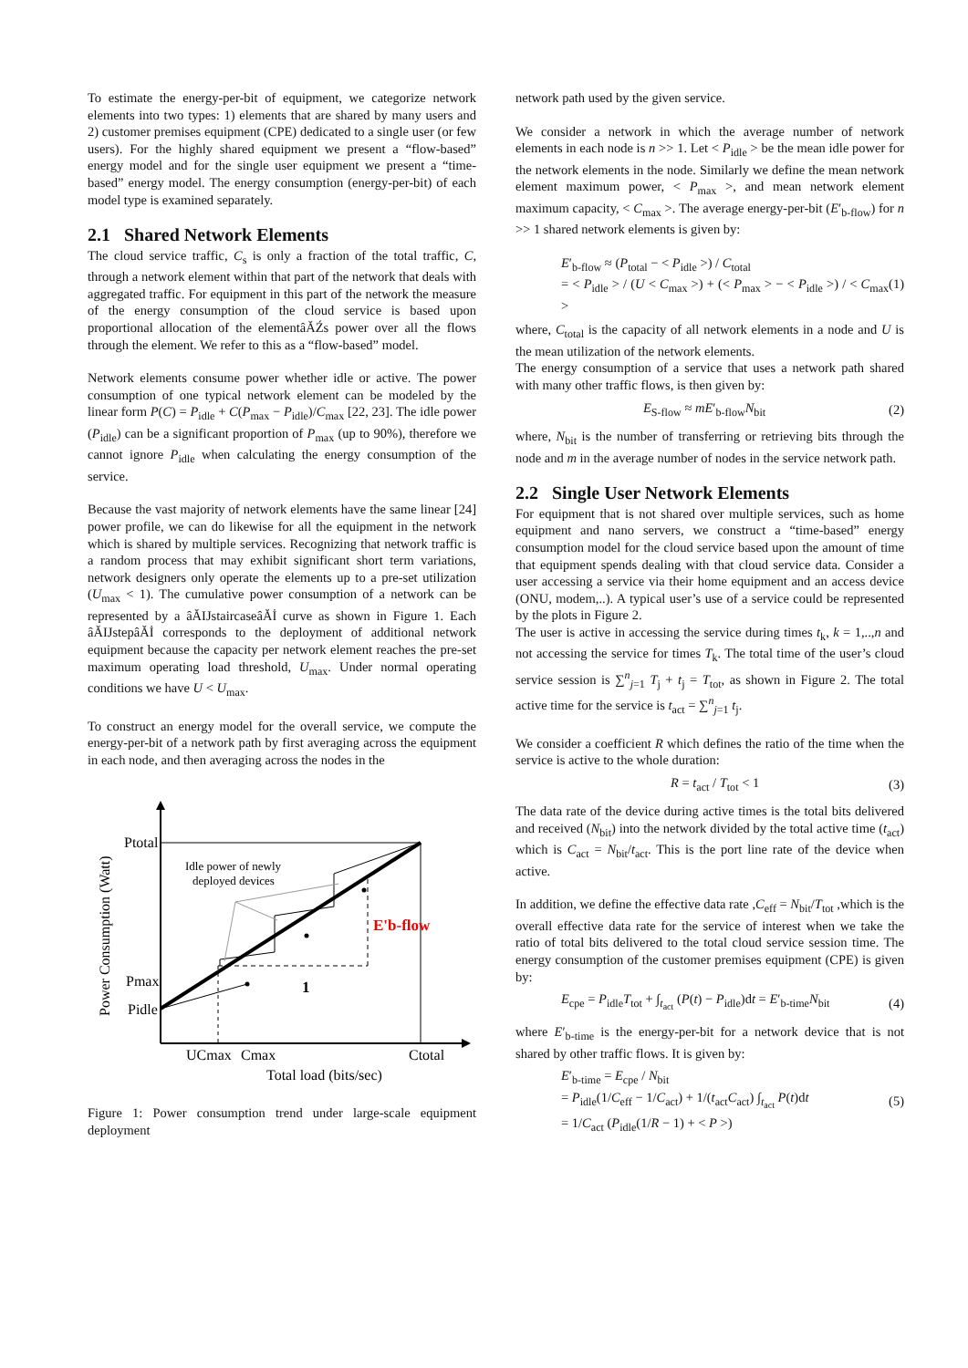To estimate the energy-per-bit of equipment, we categorize network elements into two types: 1) elements that are shared by many users and 2) customer premises equipment (CPE) dedicated to a single user (or few users). For the highly shared equipment we present a “flow-based” energy model and for the single user equipment we present a “time-based” energy model. The energy consumption (energy-per-bit) of each model type is examined separately.
2.1 Shared Network Elements
The cloud service traffic, C<sub>s</sub> is only a fraction of the total traffic, C, through a network element within that part of the network that deals with aggregated traffic. For equipment in this part of the network the measure of the energy consumption of the cloud service is based upon proportional allocation of the elementâĂŹs power over all the flows through the element. We refer to this as a “flow-based” model.
Network elements consume power whether idle or active. The power consumption of one typical network element can be modeled by the linear form P(C) = P<sub>idle</sub> + C(P<sub>max</sub> − P<sub>idle</sub>)/C<sub>max</sub> [22, 23]. The idle power (P<sub>idle</sub>) can be a significant proportion of P<sub>max</sub> (up to 90%), therefore we cannot ignore P<sub>idle</sub> when calculating the energy consumption of the service.
Because the vast majority of network elements have the same linear [24] power profile, we can do likewise for all the equipment in the network which is shared by multiple services. Recognizing that network traffic is a random process that may exhibit significant short term variations, network designers only operate the elements up to a pre-set utilization (U<sub>max</sub> < 1). The cumulative power consumption of a network can be represented by a âĂIJstaircaseâĂİ curve as shown in Figure 1. Each âĂIJstepâĂİ corresponds to the deployment of additional network equipment because the capacity per network element reaches the pre-set maximum operating load threshold, U<sub>max</sub>. Under normal operating conditions we have U < U<sub>max</sub>.
To construct an energy model for the overall service, we compute the energy-per-bit of a network path by first averaging across the equipment in each node, and then averaging across the nodes in the
Ptotal
Pmax
Pidle
Idle power of newly
deployed devices
E'b-flow
1
UCmax
Cmax
Ctotal
Total load (bits/sec)
Power Consumption (Watt)
Figure 1: Power consumption trend under large-scale equipment deployment
network path used by the given service.
We consider a network in which the average number of network elements in each node is n >> 1. Let < P<sub>idle</sub> > be the mean idle power for the network elements in the node. Similarly we define the mean network element maximum power, < P<sub>max</sub> >, and mean network element maximum capacity, < C<sub>max</sub> >. The average energy-per-bit (E′<sub>b-flow</sub>) for n >> 1 shared network elements is given by:
E′<sub>b-flow</sub> ≈ (P<sub>total</sub> − < P<sub>idle</sub> >) / C<sub>total</sub>
= < P<sub>idle</sub> > / (U < C<sub>max</sub> >) + (< P<sub>max</sub> > − < P<sub>idle</sub> >) / < C<sub>max</sub> > (1)
where, C<sub>total</sub> is the capacity of all network elements in a node and U is the mean utilization of the network elements.
The energy consumption of a service that uses a network path shared with many other traffic flows, is then given by:
E<sub>S-flow</sub> ≈ mE′<sub>b-flow</sub>N<sub>bit</sub> (2)
where, N<sub>bit</sub> is the number of transferring or retrieving bits through the node and m in the average number of nodes in the service network path.
2.2 Single User Network Elements
For equipment that is not shared over multiple services, such as home equipment and nano servers, we construct a “time-based” energy consumption model for the cloud service based upon the amount of time that equipment spends dealing with that cloud service data. Consider a user accessing a service via their home equipment and an access device (ONU, modem,..). A typical user’s use of a service could be represented by the plots in Figure 2.
The user is active in accessing the service during times t<sub>k</sub>, k = 1,..,n and not accessing the service for times T<sub>k</sub>. The total time of the user’s cloud service session is ∑<sup>n</sup><sub>j=1</sub> T<sub>j</sub> + t<sub>j</sub> = T<sub>tot</sub>, as shown in Figure 2. The total active time for the service is t<sub>act</sub> = ∑<sup>n</sup><sub>j=1</sub> t<sub>j</sub>.
We consider a coefficient R which defines the ratio of the time when the service is active to the whole duration:
R = t<sub>act</sub> / T<sub>tot</sub> < 1 (3)
The data rate of the device during active times is the total bits delivered and received (N<sub>bit</sub>) into the network divided by the total active time (t<sub>act</sub>) which is C<sub>act</sub> = N<sub>bit</sub>/t<sub>act</sub>. This is the port line rate of the device when active.
In addition, we define the effective data rate ,C<sub>eff</sub> = N<sub>bit</sub>/T<sub>tot</sub> ,which is the overall effective data rate for the service of interest when we take the ratio of total bits delivered to the total cloud service session time. The energy consumption of the customer premises equipment (CPE) is given by:
E<sub>cpe</sub> = P<sub>idle</sub>T<sub>tot</sub> + ∫<sub>t<sub>act</sub></sub> (P(t) − P<sub>idle</sub>)dt = E′<sub>b-time</sub>N<sub>bit</sub> (4)
where E′<sub>b-time</sub> is the energy-per-bit for a network device that is not shared by other traffic flows. It is given by:
E′<sub>b-time</sub> = E<sub>cpe</sub> / N<sub>bit</sub>
= P<sub>idle</sub>(1/C<sub>eff</sub> − 1/C<sub>act</sub>) + 1/(t<sub>act</sub>C<sub>act</sub>) ∫<sub>t<sub>act</sub></sub> P(t)dt
= 1/C<sub>act</sub> (P<sub>idle</sub>(1/R − 1) + < P >) (5)